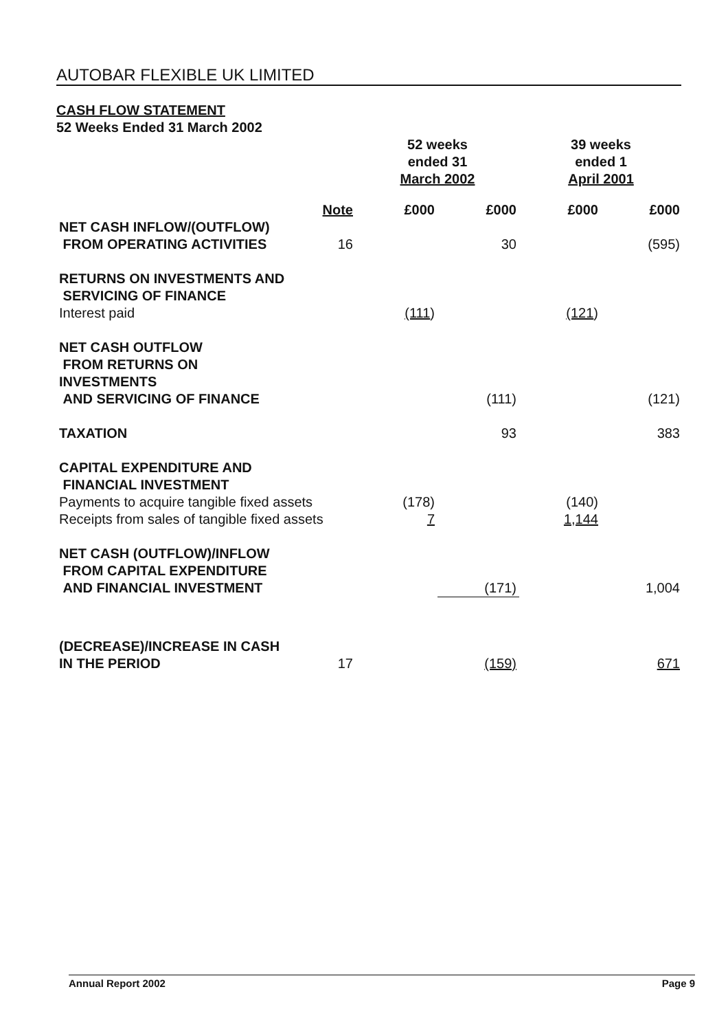AUTOBAR FLEXIBLE UK LIMITED
CASH FLOW STATEMENT
52 Weeks Ended 31 March 2002
| | | 52 weeks ended 31 March 2002 | | 39 weeks ended 1 April 2001 | |
| | Note | £000 | £000 | £000 | £000 |
| NET CASH INFLOW/(OUTFLOW) FROM OPERATING ACTIVITIES | 16 | | 30 | | (595) |
| RETURNS ON INVESTMENTS AND SERVICING OF FINANCE | | | | | |
| Interest paid | | (111 ) | | (121 ) | |
| NET CASH OUTFLOW FROM RETURNS ON INVESTMENTS AND SERVICING OF FINANCE | | | (111) | | (121) |
| TAXATION | | | 93 | | 383 |
| CAPITAL EXPENDITURE AND FINANCIAL INVESTMENT | | | | | |
| Payments to acquire tangible fixed assets | | (178) | | (140) | |
| Receipts from sales of tangible fixed assets | | 7 | | 1,144 | |
| NET CASH (OUTFLOW)/INFLOW FROM CAPITAL EXPENDITURE AND FINANCIAL INVESTMENT | | | (171) | | 1,004 |
| (DECREASE)/INCREASE IN CASH IN THE PERIOD | 17 | | (159) | | 671 |
Annual Report 2002 Page 9